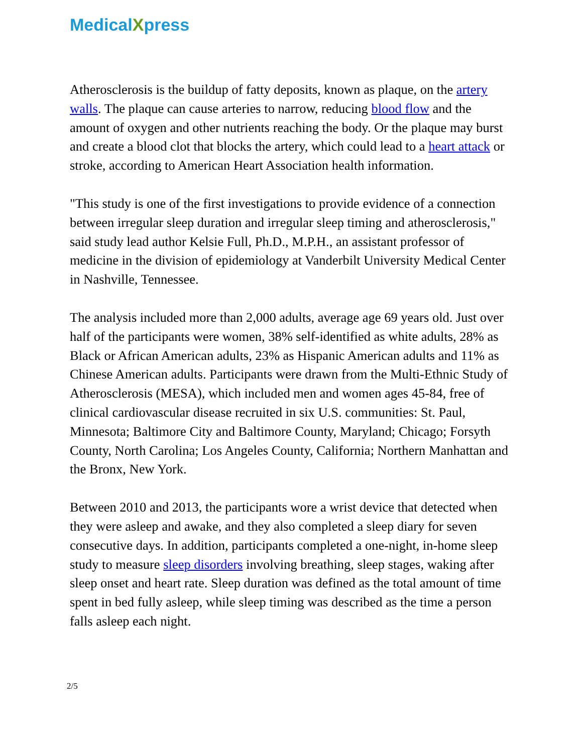Medical Xpress
Atherosclerosis is the buildup of fatty deposits, known as plaque, on the artery walls. The plaque can cause arteries to narrow, reducing blood flow and the amount of oxygen and other nutrients reaching the body. Or the plaque may burst and create a blood clot that blocks the artery, which could lead to a heart attack or stroke, according to American Heart Association health information.
"This study is one of the first investigations to provide evidence of a connection between irregular sleep duration and irregular sleep timing and atherosclerosis," said study lead author Kelsie Full, Ph.D., M.P.H., an assistant professor of medicine in the division of epidemiology at Vanderbilt University Medical Center in Nashville, Tennessee.
The analysis included more than 2,000 adults, average age 69 years old. Just over half of the participants were women, 38% self-identified as white adults, 28% as Black or African American adults, 23% as Hispanic American adults and 11% as Chinese American adults. Participants were drawn from the Multi-Ethnic Study of Atherosclerosis (MESA), which included men and women ages 45-84, free of clinical cardiovascular disease recruited in six U.S. communities: St. Paul, Minnesota; Baltimore City and Baltimore County, Maryland; Chicago; Forsyth County, North Carolina; Los Angeles County, California; Northern Manhattan and the Bronx, New York.
Between 2010 and 2013, the participants wore a wrist device that detected when they were asleep and awake, and they also completed a sleep diary for seven consecutive days. In addition, participants completed a one-night, in-home sleep study to measure sleep disorders involving breathing, sleep stages, waking after sleep onset and heart rate. Sleep duration was defined as the total amount of time spent in bed fully asleep, while sleep timing was described as the time a person falls asleep each night.
2/5